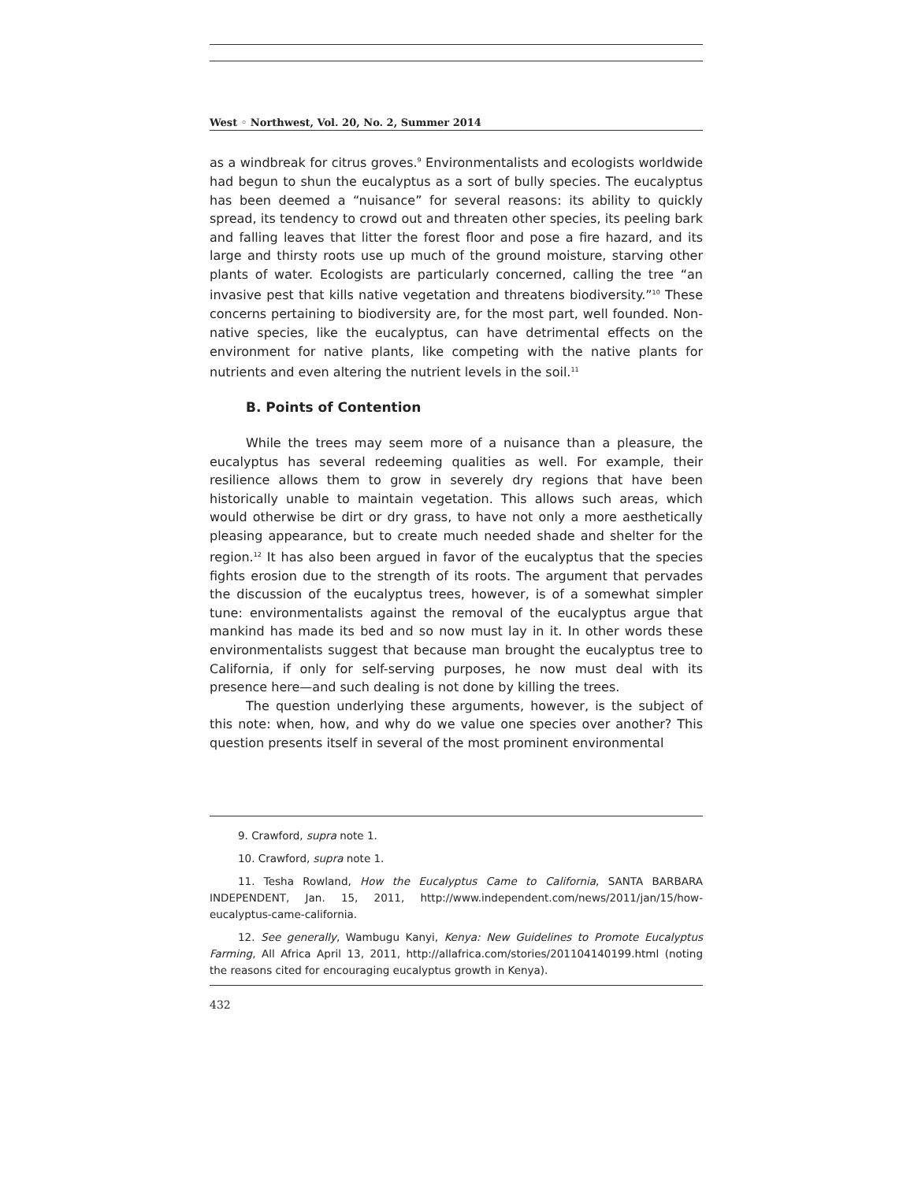West ◦ Northwest, Vol. 20, No. 2, Summer 2014
as a windbreak for citrus groves.<sup>9</sup> Environmentalists and ecologists worldwide had begun to shun the eucalyptus as a sort of bully species. The eucalyptus has been deemed a “nuisance” for several reasons: its ability to quickly spread, its tendency to crowd out and threaten other species, its peeling bark and falling leaves that litter the forest floor and pose a fire hazard, and its large and thirsty roots use up much of the ground moisture, starving other plants of water. Ecologists are particularly concerned, calling the tree “an invasive pest that kills native vegetation and threatens biodiversity.”<sup>10</sup> These concerns pertaining to biodiversity are, for the most part, well founded. Non-native species, like the eucalyptus, can have detrimental effects on the environment for native plants, like competing with the native plants for nutrients and even altering the nutrient levels in the soil.<sup>11</sup>
B. Points of Contention
While the trees may seem more of a nuisance than a pleasure, the eucalyptus has several redeeming qualities as well. For example, their resilience allows them to grow in severely dry regions that have been historically unable to maintain vegetation. This allows such areas, which would otherwise be dirt or dry grass, to have not only a more aesthetically pleasing appearance, but to create much needed shade and shelter for the region.<sup>12</sup> It has also been argued in favor of the eucalyptus that the species fights erosion due to the strength of its roots. The argument that pervades the discussion of the eucalyptus trees, however, is of a somewhat simpler tune: environmentalists against the removal of the eucalyptus argue that mankind has made its bed and so now must lay in it. In other words these environmentalists suggest that because man brought the eucalyptus tree to California, if only for self-serving purposes, he now must deal with its presence here—and such dealing is not done by killing the trees.
The question underlying these arguments, however, is the subject of this note: when, how, and why do we value one species over another? This question presents itself in several of the most prominent environmental
9. Crawford, supra note 1.
10. Crawford, supra note 1.
11. Tesha Rowland, How the Eucalyptus Came to California, SANTA BARBARA INDEPENDENT, Jan. 15, 2011, http://www.independent.com/news/2011/jan/15/how-eucalyptus-came-california.
12. See generally, Wambugu Kanyi, Kenya: New Guidelines to Promote Eucalyptus Farming, All Africa April 13, 2011, http://allafrica.com/stories/201104140199.html (noting the reasons cited for encouraging eucalyptus growth in Kenya).
432